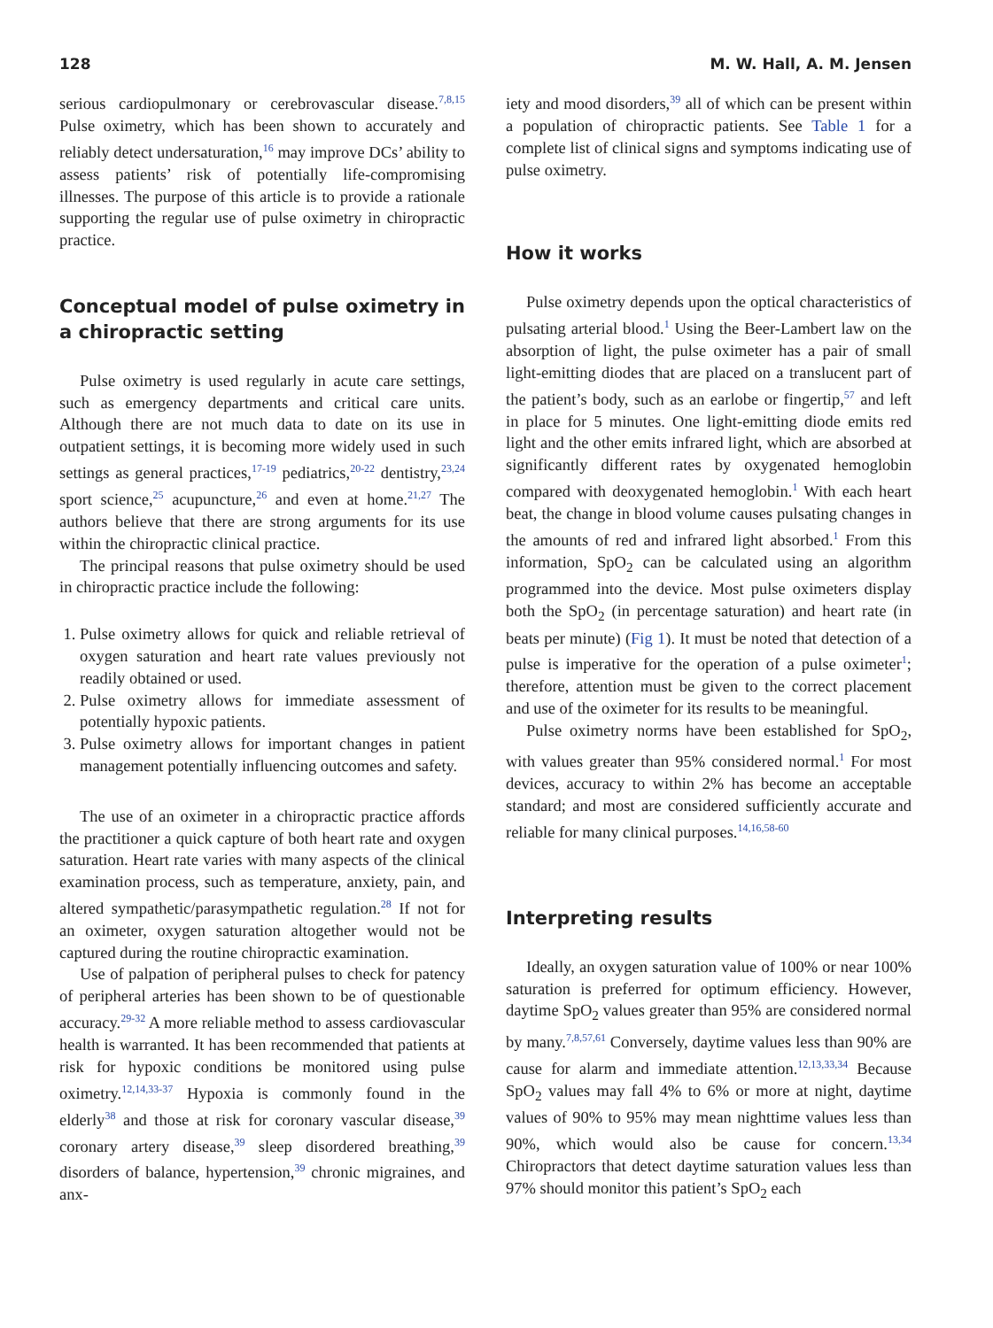128 M. W. Hall, A. M. Jensen
serious cardiopulmonary or cerebrovascular disease.<sup>7,8,15</sup> Pulse oximetry, which has been shown to accurately and reliably detect undersaturation,<sup>16</sup> may improve DCs’ ability to assess patients’ risk of potentially life-compromising illnesses. The purpose of this article is to provide a rationale supporting the regular use of pulse oximetry in chiropractic practice.
Conceptual model of pulse oximetry in a chiropractic setting
Pulse oximetry is used regularly in acute care settings, such as emergency departments and critical care units. Although there are not much data to date on its use in outpatient settings, it is becoming more widely used in such settings as general practices,<sup>17-19</sup> pediatrics,<sup>20-22</sup> dentistry,<sup>23,24</sup> sport science,<sup>25</sup> acupuncture,<sup>26</sup> and even at home.<sup>21,27</sup> The authors believe that there are strong arguments for its use within the chiropractic clinical practice.
The principal reasons that pulse oximetry should be used in chiropractic practice include the following:
1. Pulse oximetry allows for quick and reliable retrieval of oxygen saturation and heart rate values previously not readily obtained or used.
2. Pulse oximetry allows for immediate assessment of potentially hypoxic patients.
3. Pulse oximetry allows for important changes in patient management potentially influencing outcomes and safety.
The use of an oximeter in a chiropractic practice affords the practitioner a quick capture of both heart rate and oxygen saturation. Heart rate varies with many aspects of the clinical examination process, such as temperature, anxiety, pain, and altered sympathetic/parasympathetic regulation.<sup>28</sup> If not for an oximeter, oxygen saturation altogether would not be captured during the routine chiropractic examination.
Use of palpation of peripheral pulses to check for patency of peripheral arteries has been shown to be of questionable accuracy.<sup>29-32</sup> A more reliable method to assess cardiovascular health is warranted. It has been recommended that patients at risk for hypoxic conditions be monitored using pulse oximetry.<sup>12,14,33-37</sup> Hypoxia is commonly found in the elderly<sup>38</sup> and those at risk for coronary vascular disease,<sup>39</sup> coronary artery disease,<sup>39</sup> sleep disordered breathing,<sup>39</sup> disorders of balance, hypertension,<sup>39</sup> chronic migraines, and anx-
iety and mood disorders,<sup>39</sup> all of which can be present within a population of chiropractic patients. See Table 1 for a complete list of clinical signs and symptoms indicating use of pulse oximetry.
How it works
Pulse oximetry depends upon the optical characteristics of pulsating arterial blood.<sup>1</sup> Using the Beer-Lambert law on the absorption of light, the pulse oximeter has a pair of small light-emitting diodes that are placed on a translucent part of the patient’s body, such as an earlobe or fingertip,<sup>57</sup> and left in place for 5 minutes. One light-emitting diode emits red light and the other emits infrared light, which are absorbed at significantly different rates by oxygenated hemoglobin compared with deoxygenated hemoglobin.<sup>1</sup> With each heart beat, the change in blood volume causes pulsating changes in the amounts of red and infrared light absorbed.<sup>1</sup> From this information, SpO<sub>2</sub> can be calculated using an algorithm programmed into the device. Most pulse oximeters display both the SpO<sub>2</sub> (in percentage saturation) and heart rate (in beats per minute) (Fig 1). It must be noted that detection of a pulse is imperative for the operation of a pulse oximeter<sup>1</sup>; therefore, attention must be given to the correct placement and use of the oximeter for its results to be meaningful.
Pulse oximetry norms have been established for SpO<sub>2</sub>, with values greater than 95% considered normal.<sup>1</sup> For most devices, accuracy to within 2% has become an acceptable standard; and most are considered sufficiently accurate and reliable for many clinical purposes.<sup>14,16,58-60</sup>
Interpreting results
Ideally, an oxygen saturation value of 100% or near 100% saturation is preferred for optimum efficiency. However, daytime SpO<sub>2</sub> values greater than 95% are considered normal by many.<sup>7,8,57,61</sup> Conversely, daytime values less than 90% are cause for alarm and immediate attention.<sup>12,13,33,34</sup> Because SpO<sub>2</sub> values may fall 4% to 6% or more at night, daytime values of 90% to 95% may mean nighttime values less than 90%, which would also be cause for concern.<sup>13,34</sup> Chiropractors that detect daytime saturation values less than 97% should monitor this patient’s SpO<sub>2</sub> each